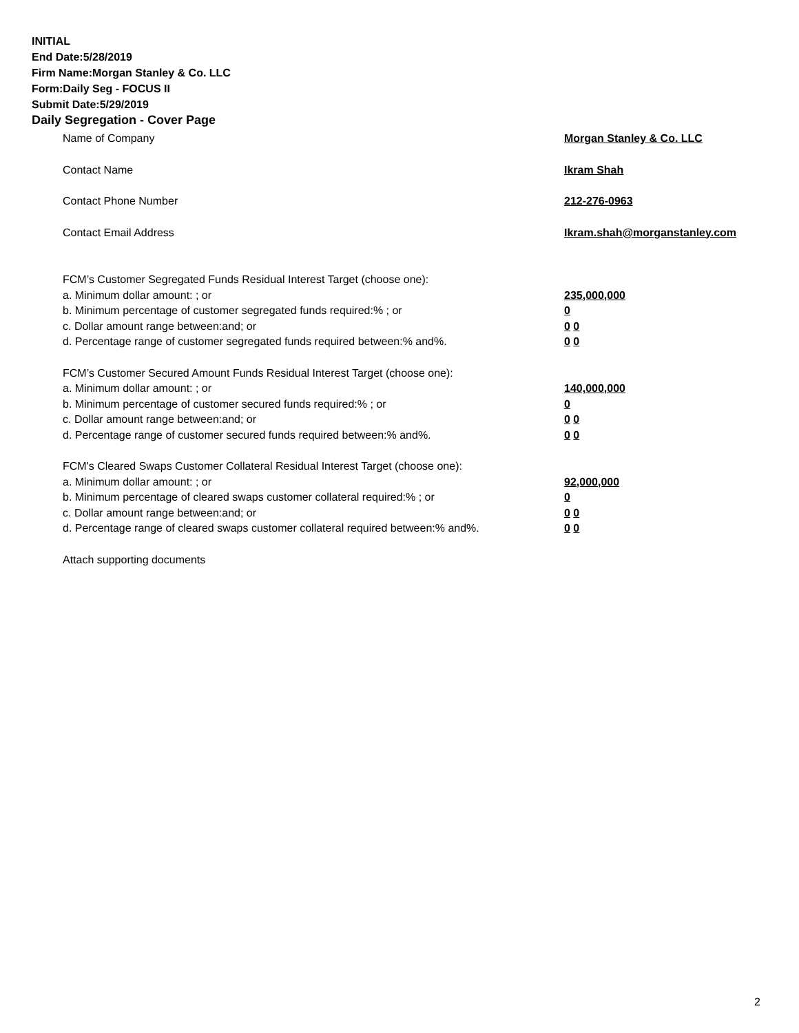INITIAL
End Date:5/28/2019
Firm Name:Morgan Stanley & Co. LLC
Form:Daily Seg - FOCUS II
Submit Date:5/29/2019
Daily Segregation - Cover Page
Name of Company Morgan Stanley & Co. LLC
Contact Name Ikram Shah
Contact Phone Number 212-276-0963
Contact Email Address Ikram.shah@morganstanley.com
FCM’s Customer Segregated Funds Residual Interest Target (choose one):
a. Minimum dollar amount: ; or 235,000,000
b. Minimum percentage of customer segregated funds required:% ; or 0
c. Dollar amount range between:and; or 0 0
d. Percentage range of customer segregated funds required between:% and%. 0 0
FCM’s Customer Secured Amount Funds Residual Interest Target (choose one):
a. Minimum dollar amount: ; or 140,000,000
b. Minimum percentage of customer secured funds required:% ; or 0
c. Dollar amount range between:and; or 0 0
d. Percentage range of customer secured funds required between:% and%. 0 0
FCM's Cleared Swaps Customer Collateral Residual Interest Target (choose one):
a. Minimum dollar amount: ; or 92,000,000
b. Minimum percentage of cleared swaps customer collateral required:% ; or 0
c. Dollar amount range between:and; or 0 0
d. Percentage range of cleared swaps customer collateral required between:% and%.
0 0
Attach supporting documents
2